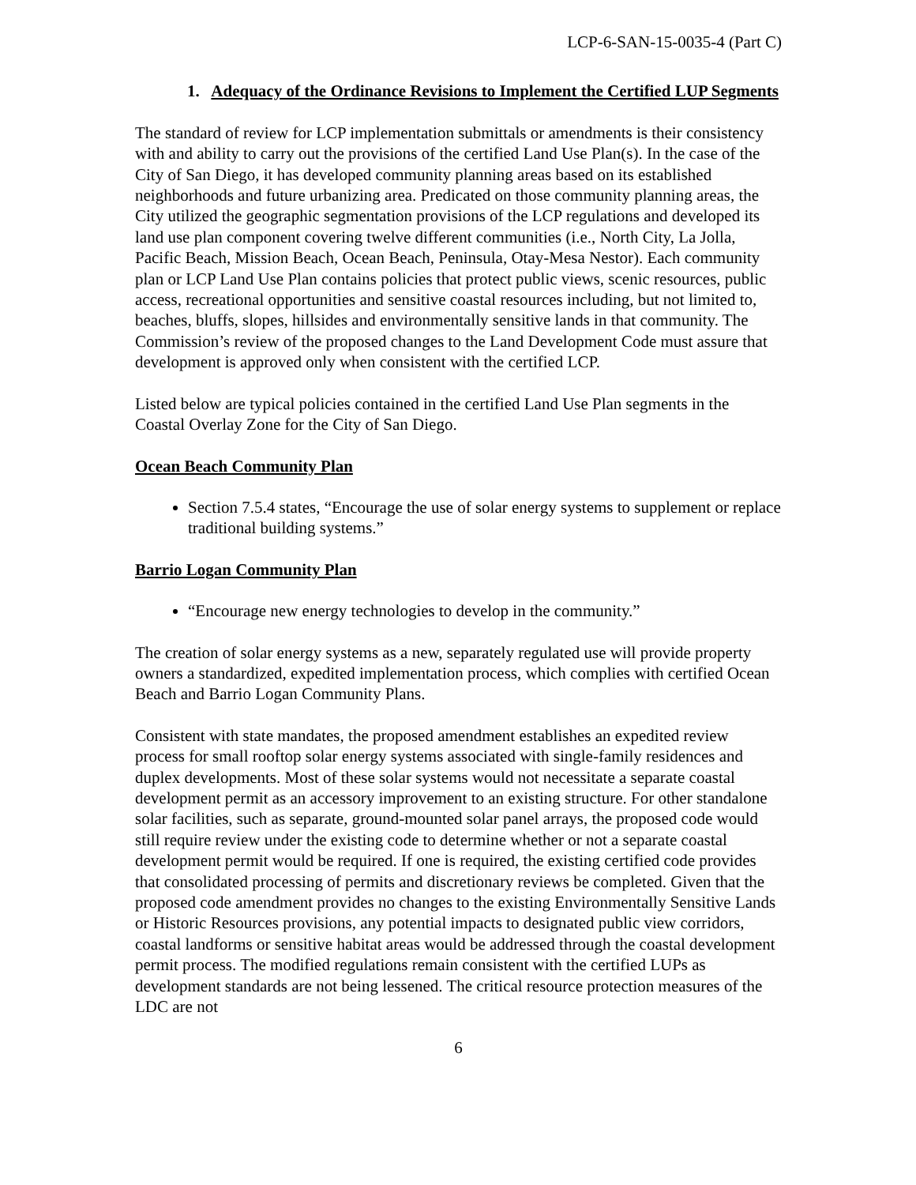LCP-6-SAN-15-0035-4 (Part C)
1. Adequacy of the Ordinance Revisions to Implement the Certified LUP Segments
The standard of review for LCP implementation submittals or amendments is their consistency with and ability to carry out the provisions of the certified Land Use Plan(s). In the case of the City of San Diego, it has developed community planning areas based on its established neighborhoods and future urbanizing area. Predicated on those community planning areas, the City utilized the geographic segmentation provisions of the LCP regulations and developed its land use plan component covering twelve different communities (i.e., North City, La Jolla, Pacific Beach, Mission Beach, Ocean Beach, Peninsula, Otay-Mesa Nestor). Each community plan or LCP Land Use Plan contains policies that protect public views, scenic resources, public access, recreational opportunities and sensitive coastal resources including, but not limited to, beaches, bluffs, slopes, hillsides and environmentally sensitive lands in that community. The Commission’s review of the proposed changes to the Land Development Code must assure that development is approved only when consistent with the certified LCP.
Listed below are typical policies contained in the certified Land Use Plan segments in the Coastal Overlay Zone for the City of San Diego.
Ocean Beach Community Plan
Section 7.5.4 states, “Encourage the use of solar energy systems to supplement or replace traditional building systems.”
Barrio Logan Community Plan
“Encourage new energy technologies to develop in the community.”
The creation of solar energy systems as a new, separately regulated use will provide property owners a standardized, expedited implementation process, which complies with certified Ocean Beach and Barrio Logan Community Plans.
Consistent with state mandates, the proposed amendment establishes an expedited review process for small rooftop solar energy systems associated with single-family residences and duplex developments. Most of these solar systems would not necessitate a separate coastal development permit as an accessory improvement to an existing structure. For other standalone solar facilities, such as separate, ground-mounted solar panel arrays, the proposed code would still require review under the existing code to determine whether or not a separate coastal development permit would be required. If one is required, the existing certified code provides that consolidated processing of permits and discretionary reviews be completed. Given that the proposed code amendment provides no changes to the existing Environmentally Sensitive Lands or Historic Resources provisions, any potential impacts to designated public view corridors, coastal landforms or sensitive habitat areas would be addressed through the coastal development permit process. The modified regulations remain consistent with the certified LUPs as development standards are not being lessened. The critical resource protection measures of the LDC are not
6